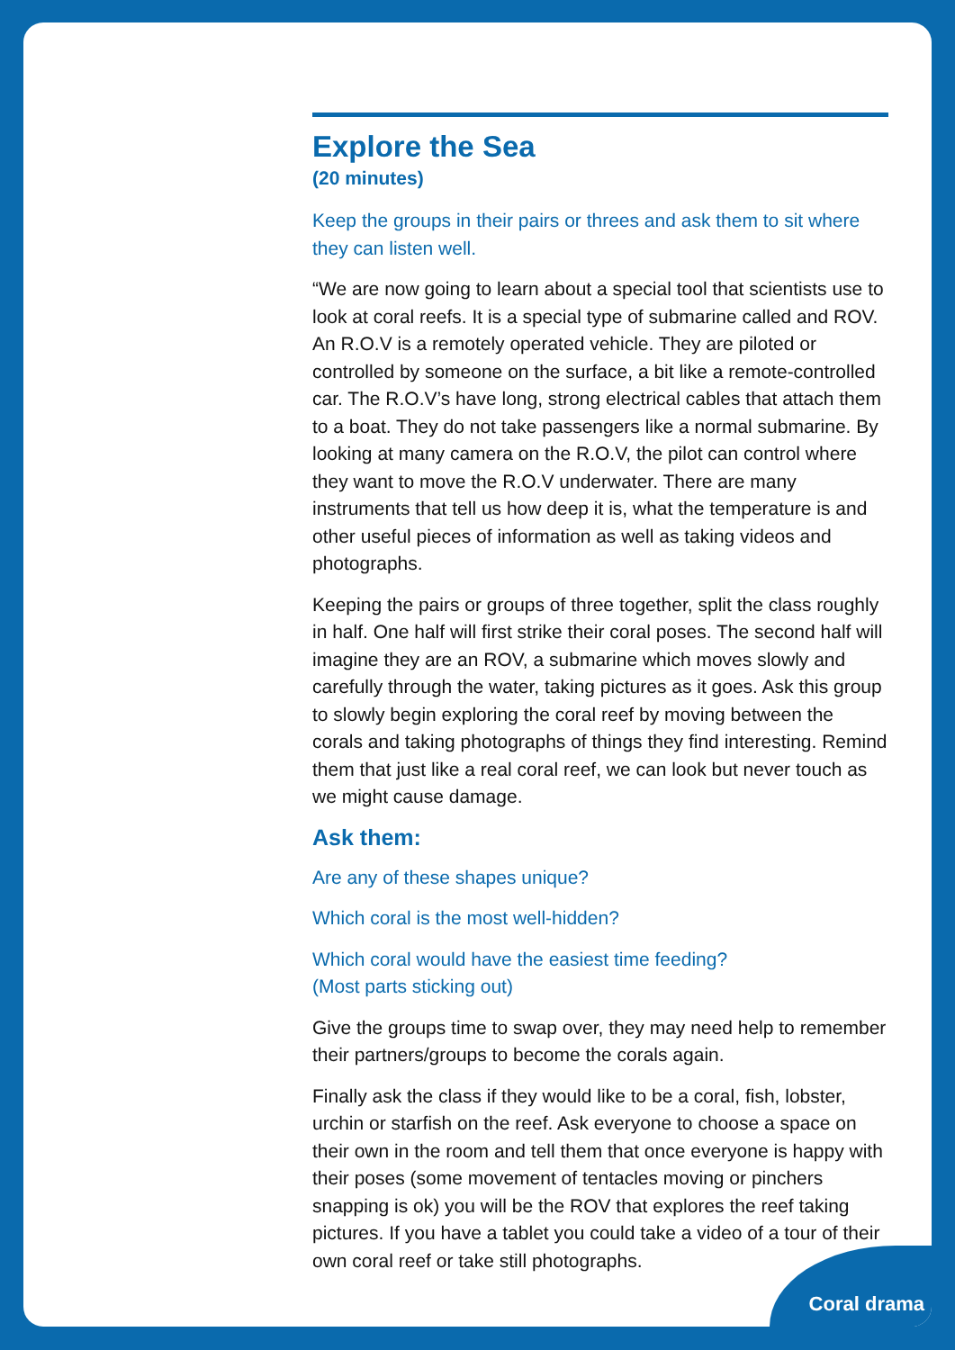Explore the Sea
(20 minutes)
Keep the groups in their pairs or threes and ask them to sit where they can listen well.
“We are now going to learn about a special tool that scientists use to look at coral reefs. It is a special type of submarine called and ROV. An R.O.V is a remotely operated vehicle. They are piloted or controlled by someone on the surface, a bit like a remote-controlled car. The R.O.V’s have long, strong electrical cables that attach them to a boat. They do not take passengers like a normal submarine. By looking at many camera on the R.O.V, the pilot can control where they want to move the R.O.V underwater. There are many instruments that tell us how deep it is, what the temperature is and other useful pieces of information as well as taking videos and photographs.
Keeping the pairs or groups of three together, split the class roughly in half. One half will first strike their coral poses. The second half will imagine they are an ROV, a submarine which moves slowly and carefully through the water, taking pictures as it goes. Ask this group to slowly begin exploring the coral reef by moving between the corals and taking photographs of things they find interesting. Remind them that just like a real coral reef, we can look but never touch as we might cause damage.
Ask them:
Are any of these shapes unique?
Which coral is the most well-hidden?
Which coral would have the easiest time feeding?
(Most parts sticking out)
Give the groups time to swap over, they may need help to remember their partners/groups to become the corals again.
Finally ask the class if they would like to be a coral, fish, lobster, urchin or starfish on the reef. Ask everyone to choose a space on their own in the room and tell them that once everyone is happy with their poses (some movement of tentacles moving or pinchers snapping is ok) you will be the ROV that explores the reef taking pictures. If you have a tablet you could take a video of a tour of their own coral reef or take still photographs.
Coral drama